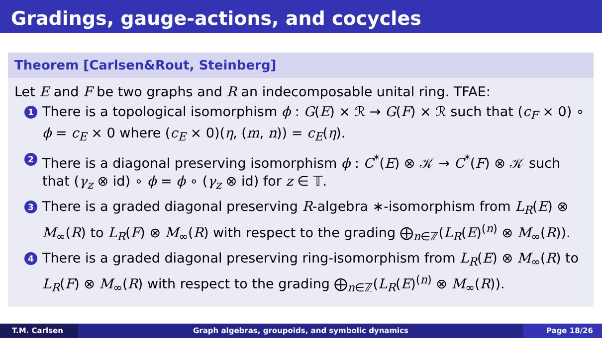Gradings, gauge-actions, and cocycles
Theorem [Carlsen&Rout, Steinberg]
Let E and F be two graphs and R an indecomposable unital ring. TFAE:
1 There is a topological isomorphism ϕ : G(E) × ℛ → G(F) × ℛ such that (c<sub>F</sub> × 0) ∘ ϕ = c<sub>E</sub> × 0 where (c<sub>E</sub> × 0)(η, (m, n)) = c<sub>E</sub>(η).
2 There is a diagonal preserving isomorphism ϕ : C<sup>*</sup>(E) ⊗ 𝒦 → C<sup>*</sup>(F) ⊗ 𝒦 such that (γ<sub>z</sub> ⊗ id) ∘ ϕ = ϕ ∘ (γ<sub>z</sub> ⊗ id) for z ∈ 𝕋.
3 There is a graded diagonal preserving R-algebra ∗-isomorphism from L<sub>R</sub>(E) ⊗ M<sub>∞</sub>(R) to L<sub>R</sub>(F) ⊗ M<sub>∞</sub>(R) with respect to the grading ⨁<sub>n∈ℤ</sub>(L<sub>R</sub>(E)<sup>(n)</sup> ⊗ M<sub>∞</sub>(R)).
4 There is a graded diagonal preserving ring-isomorphism from L<sub>R</sub>(E) ⊗ M<sub>∞</sub>(R) to L<sub>R</sub>(F) ⊗ M<sub>∞</sub>(R) with respect to the grading ⨁<sub>n∈ℤ</sub>(L<sub>R</sub>(E)<sup>(n)</sup> ⊗ M<sub>∞</sub>(R)).
T.M. Carlsen Graph algebras, groupoids, and symbolic dynamics
Page 18/26